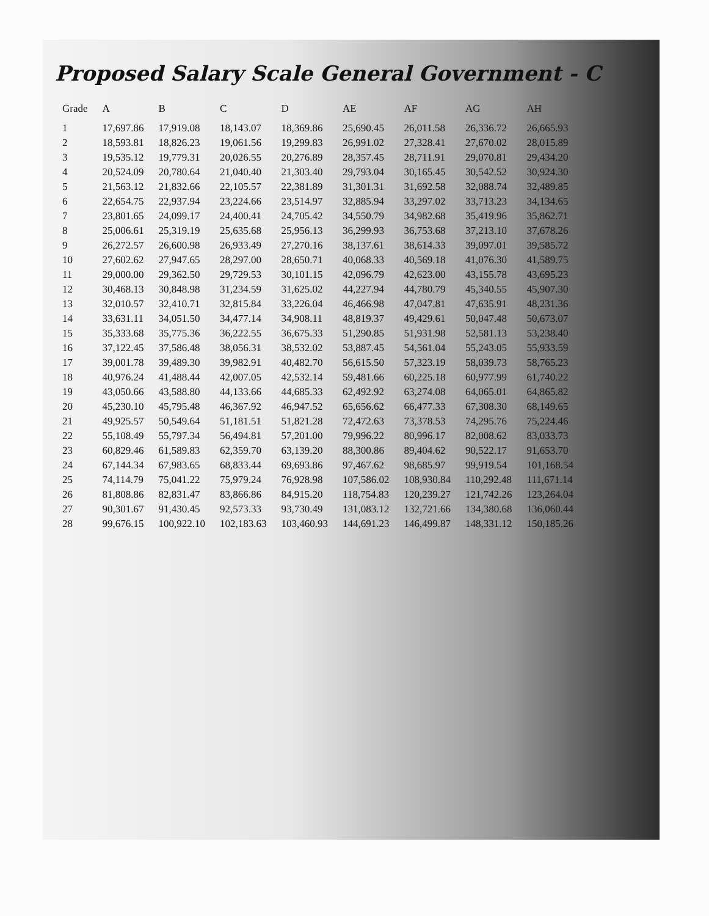Proposed Salary Scale General Government - C
| Grade | A | B | C | D | AE | AF | AG | AH |
| --- | --- | --- | --- | --- | --- | --- | --- | --- |
| 1 | 17,697.86 | 17,919.08 | 18,143.07 | 18,369.86 | 25,690.45 | 26,011.58 | 26,336.72 | 26,665.93 |
| 2 | 18,593.81 | 18,826.23 | 19,061.56 | 19,299.83 | 26,991.02 | 27,328.41 | 27,670.02 | 28,015.89 |
| 3 | 19,535.12 | 19,779.31 | 20,026.55 | 20,276.89 | 28,357.45 | 28,711.91 | 29,070.81 | 29,434.20 |
| 4 | 20,524.09 | 20,780.64 | 21,040.40 | 21,303.40 | 29,793.04 | 30,165.45 | 30,542.52 | 30,924.30 |
| 5 | 21,563.12 | 21,832.66 | 22,105.57 | 22,381.89 | 31,301.31 | 31,692.58 | 32,088.74 | 32,489.85 |
| 6 | 22,654.75 | 22,937.94 | 23,224.66 | 23,514.97 | 32,885.94 | 33,297.02 | 33,713.23 | 34,134.65 |
| 7 | 23,801.65 | 24,099.17 | 24,400.41 | 24,705.42 | 34,550.79 | 34,982.68 | 35,419.96 | 35,862.71 |
| 8 | 25,006.61 | 25,319.19 | 25,635.68 | 25,956.13 | 36,299.93 | 36,753.68 | 37,213.10 | 37,678.26 |
| 9 | 26,272.57 | 26,600.98 | 26,933.49 | 27,270.16 | 38,137.61 | 38,614.33 | 39,097.01 | 39,585.72 |
| 10 | 27,602.62 | 27,947.65 | 28,297.00 | 28,650.71 | 40,068.33 | 40,569.18 | 41,076.30 | 41,589.75 |
| 11 | 29,000.00 | 29,362.50 | 29,729.53 | 30,101.15 | 42,096.79 | 42,623.00 | 43,155.78 | 43,695.23 |
| 12 | 30,468.13 | 30,848.98 | 31,234.59 | 31,625.02 | 44,227.94 | 44,780.79 | 45,340.55 | 45,907.30 |
| 13 | 32,010.57 | 32,410.71 | 32,815.84 | 33,226.04 | 46,466.98 | 47,047.81 | 47,635.91 | 48,231.36 |
| 14 | 33,631.11 | 34,051.50 | 34,477.14 | 34,908.11 | 48,819.37 | 49,429.61 | 50,047.48 | 50,673.07 |
| 15 | 35,333.68 | 35,775.36 | 36,222.55 | 36,675.33 | 51,290.85 | 51,931.98 | 52,581.13 | 53,238.40 |
| 16 | 37,122.45 | 37,586.48 | 38,056.31 | 38,532.02 | 53,887.45 | 54,561.04 | 55,243.05 | 55,933.59 |
| 17 | 39,001.78 | 39,489.30 | 39,982.91 | 40,482.70 | 56,615.50 | 57,323.19 | 58,039.73 | 58,765.23 |
| 18 | 40,976.24 | 41,488.44 | 42,007.05 | 42,532.14 | 59,481.66 | 60,225.18 | 60,977.99 | 61,740.22 |
| 19 | 43,050.66 | 43,588.80 | 44,133.66 | 44,685.33 | 62,492.92 | 63,274.08 | 64,065.01 | 64,865.82 |
| 20 | 45,230.10 | 45,795.48 | 46,367.92 | 46,947.52 | 65,656.62 | 66,477.33 | 67,308.30 | 68,149.65 |
| 21 | 49,925.57 | 50,549.64 | 51,181.51 | 51,821.28 | 72,472.63 | 73,378.53 | 74,295.76 | 75,224.46 |
| 22 | 55,108.49 | 55,797.34 | 56,494.81 | 57,201.00 | 79,996.22 | 80,996.17 | 82,008.62 | 83,033.73 |
| 23 | 60,829.46 | 61,589.83 | 62,359.70 | 63,139.20 | 88,300.86 | 89,404.62 | 90,522.17 | 91,653.70 |
| 24 | 67,144.34 | 67,983.65 | 68,833.44 | 69,693.86 | 97,467.62 | 98,685.97 | 99,919.54 | 101,168.54 |
| 25 | 74,114.79 | 75,041.22 | 75,979.24 | 76,928.98 | 107,586.02 | 108,930.84 | 110,292.48 | 111,671.14 |
| 26 | 81,808.86 | 82,831.47 | 83,866.86 | 84,915.20 | 118,754.83 | 120,239.27 | 121,742.26 | 123,264.04 |
| 27 | 90,301.67 | 91,430.45 | 92,573.33 | 93,730.49 | 131,083.12 | 132,721.66 | 134,380.68 | 136,060.44 |
| 28 | 99,676.15 | 100,922.10 | 102,183.63 | 103,460.93 | 144,691.23 | 146,499.87 | 148,331.12 | 150,185.26 |